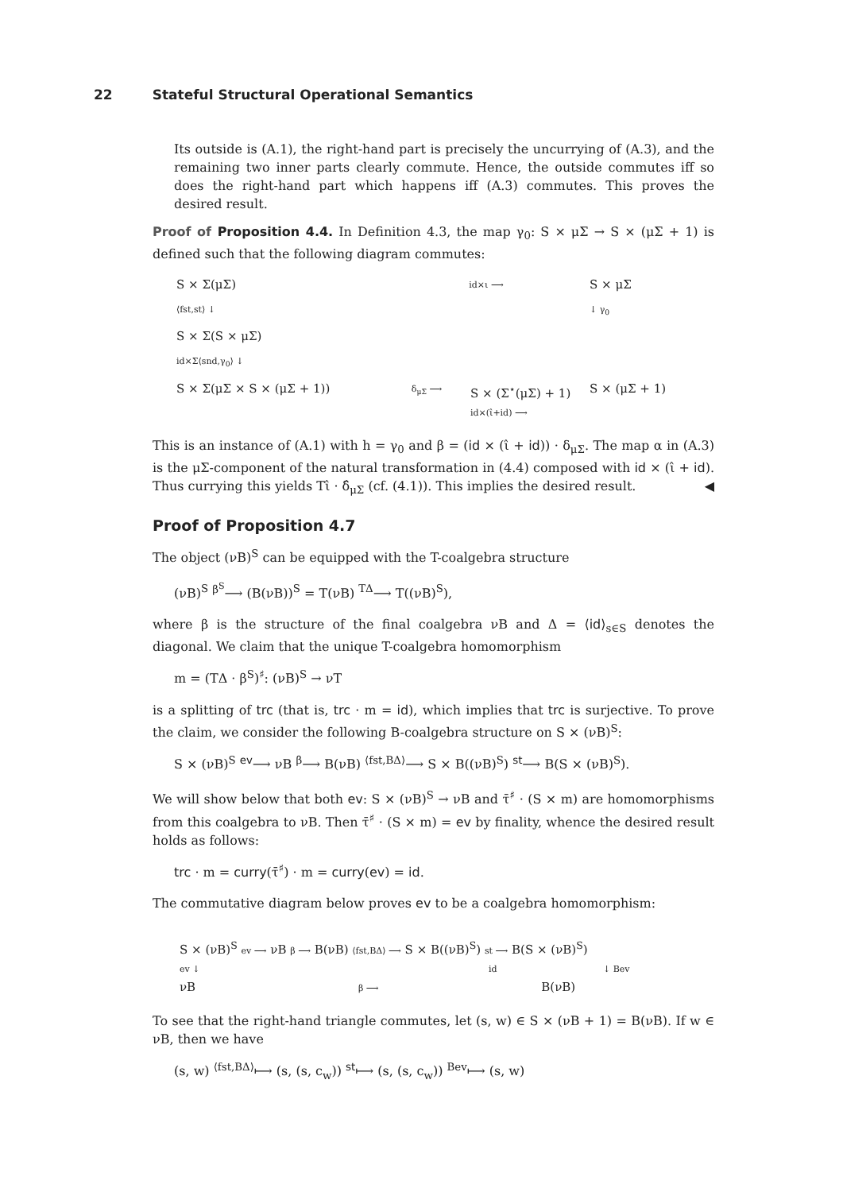22 Stateful Structural Operational Semantics
Its outside is (A.1), the right-hand part is precisely the uncurrying of (A.3), and the remaining two inner parts clearly commute. Hence, the outside commutes iff so does the right-hand part which happens iff (A.3) commutes. This proves the desired result.
Proof of Proposition 4.4. In Definition 4.3, the map γ<sub>0</sub>: S × μΣ → S × (μΣ + 1) is defined such that the following diagram commutes:
S × Σ(μΣ)
id×ι ⟶
S × μΣ
⟨fst,st⟩ ↓
↓ γ<sub>0</sub>
S × Σ(S × μΣ)
id×Σ⟨snd,γ<sub>0</sub>⟩ ↓
S × Σ(μΣ × S × (μΣ + 1))
δ<sub>μΣ</sub> ⟶
S × (Σ<sup>⋆</sup>(μΣ) + 1) id×(ι̂+id) ⟶
S × (μΣ + 1)
This is an instance of (A.1) with h = γ<sub>0</sub> and β = (id × (ι̂ + id)) · δ<sub>μΣ</sub>. The map α in (A.3) is the μΣ-component of the natural transformation in (4.4) composed with id × (ι̂ + id). Thus currying this yields Tι̂ · δ̂<sub>μΣ</sub> (cf. (4.1)). This implies the desired result. ◀
Proof of Proposition 4.7
The object (νB)<sup>S</sup> can be equipped with the T-coalgebra structure
(νB)<sup>S</sup> <sup>β<sup>S</sup></sup>⟶ (B(νB))<sup>S</sup> = T(νB) <sup>TΔ</sup>⟶ T((νB)<sup>S</sup>),
where β is the structure of the final coalgebra νB and Δ = ⟨id⟩<sub>s∈S</sub> denotes the diagonal. We claim that the unique T-coalgebra homomorphism
m = (TΔ · β<sup>S</sup>)<sup>♯</sup>: (νB)<sup>S</sup> → νT
is a splitting of trc (that is, trc · m = id), which implies that trc is surjective. To prove the claim, we consider the following B-coalgebra structure on S × (νB)<sup>S</sup>:
S × (νB)<sup>S</sup> <sup>ev</sup>⟶ νB <sup>β</sup>⟶ B(νB) <sup>⟨fst,BΔ⟩</sup>⟶ S × B((νB)<sup>S</sup>) <sup>st</sup>⟶ B(S × (νB)<sup>S</sup>).
We will show below that both ev: S × (νB)<sup>S</sup> → νB and τ̄<sup>♯</sup> · (S × m) are homomorphisms from this coalgebra to νB. Then τ̄<sup>♯</sup> · (S × m) = ev by finality, whence the desired result holds as follows:
trc · m = curry(τ̄<sup>♯</sup>) · m = curry(ev) = id.
The commutative diagram below proves ev to be a coalgebra homomorphism:
S × (νB)<sup>S</sup> ev ⟶ νB β ⟶ B(νB) ⟨fst,BΔ⟩ ⟶ S × B((νB)<sup>S</sup>) st ⟶ B(S × (νB)<sup>S</sup>)
ev ↓ id ↓ Bev
νB β ⟶ B(νB)
To see that the right-hand triangle commutes, let (s, w) ∈ S × (νB + 1) = B(νB). If w ∈ νB, then we have
(s, w) <sup>⟨fst,BΔ⟩</sup>⟼ (s, (s, c<sub>w</sub>)) <sup>st</sup>⟼ (s, (s, c<sub>w</sub>)) <sup>Bev</sup>⟼ (s, w)